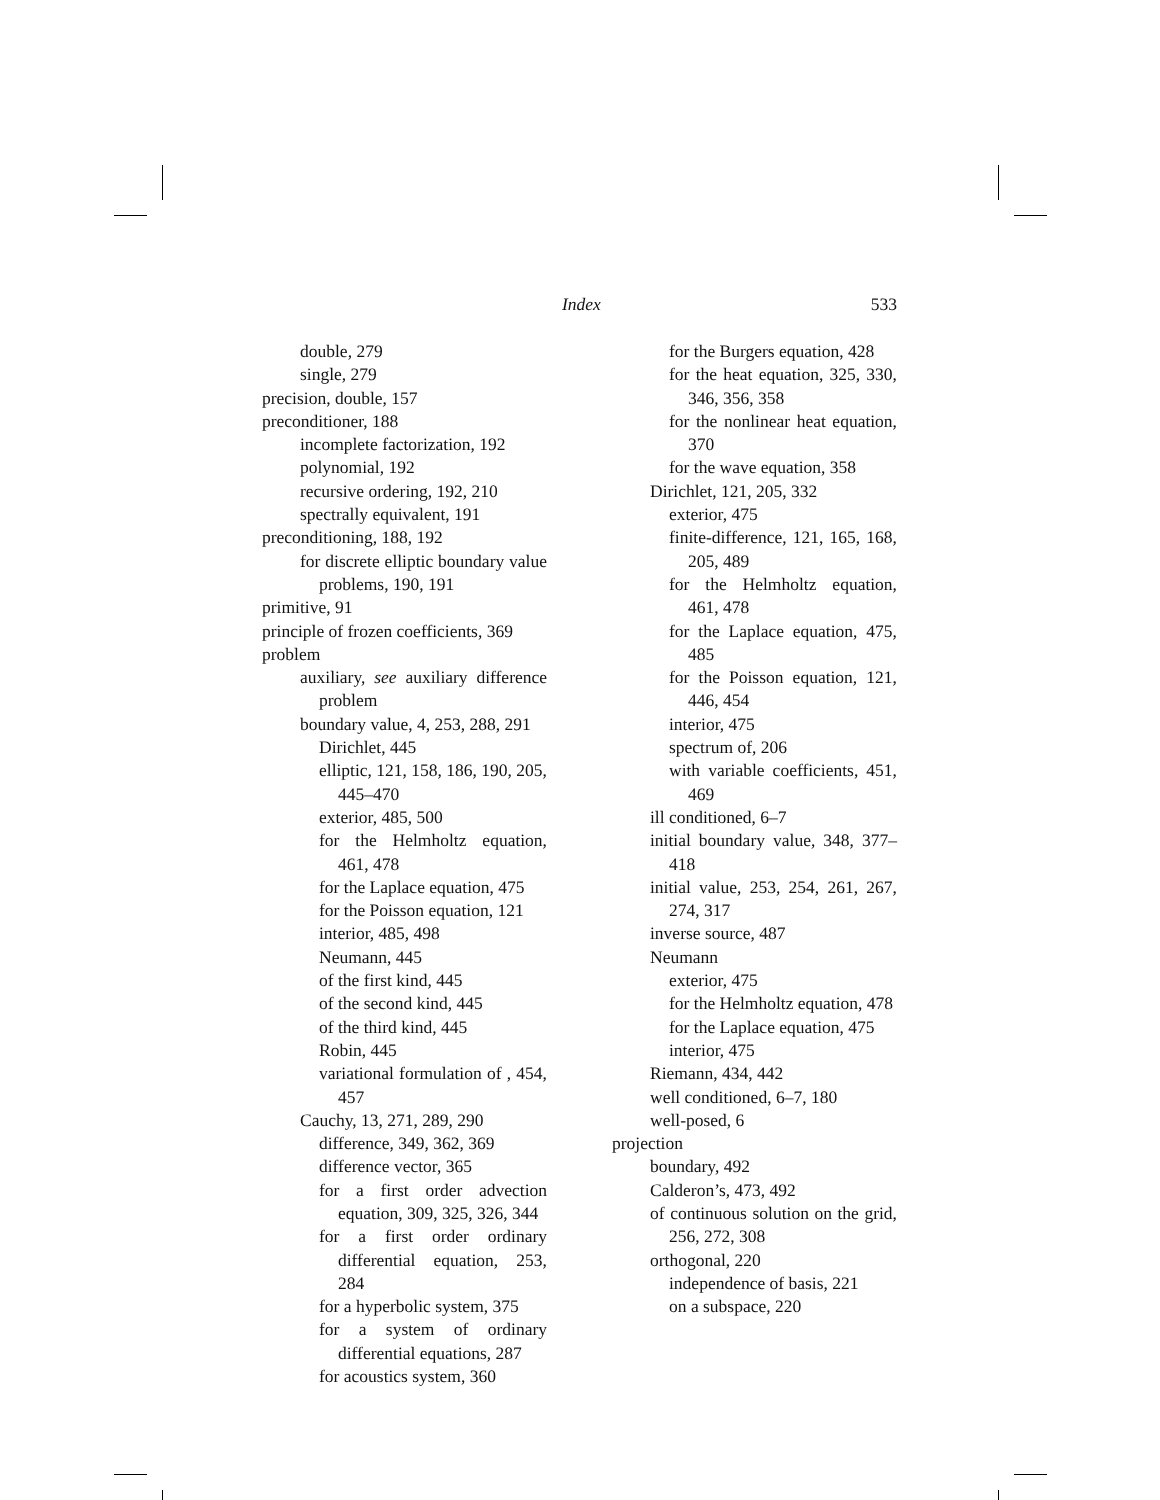Index 533
double, 279
single, 279
precision, double, 157
preconditioner, 188
incomplete factorization, 192
polynomial, 192
recursive ordering, 192, 210
spectrally equivalent, 191
preconditioning, 188, 192
for discrete elliptic boundary value problems, 190, 191
primitive, 91
principle of frozen coefficients, 369
problem
auxiliary, see auxiliary difference problem
boundary value, 4, 253, 288, 291
Dirichlet, 445
elliptic, 121, 158, 186, 190, 205, 445–470
exterior, 485, 500
for the Helmholtz equation, 461, 478
for the Laplace equation, 475
for the Poisson equation, 121
interior, 485, 498
Neumann, 445
of the first kind, 445
of the second kind, 445
of the third kind, 445
Robin, 445
variational formulation of , 454, 457
Cauchy, 13, 271, 289, 290
difference, 349, 362, 369
difference vector, 365
for a first order advection equation, 309, 325, 326, 344
for a first order ordinary differential equation, 253, 284
for a hyperbolic system, 375
for a system of ordinary differential equations, 287
for acoustics system, 360
for the Burgers equation, 428
for the heat equation, 325, 330, 346, 356, 358
for the nonlinear heat equation, 370
for the wave equation, 358
Dirichlet, 121, 205, 332
exterior, 475
finite-difference, 121, 165, 168, 205, 489
for the Helmholtz equation, 461, 478
for the Laplace equation, 475, 485
for the Poisson equation, 121, 446, 454
interior, 475
spectrum of, 206
with variable coefficients, 451, 469
ill conditioned, 6–7
initial boundary value, 348, 377–418
initial value, 253, 254, 261, 267, 274, 317
inverse source, 487
Neumann
exterior, 475
for the Helmholtz equation, 478
for the Laplace equation, 475
interior, 475
Riemann, 434, 442
well conditioned, 6–7, 180
well-posed, 6
projection
boundary, 492
Calderon’s, 473, 492
of continuous solution on the grid, 256, 272, 308
orthogonal, 220
independence of basis, 221
on a subspace, 220